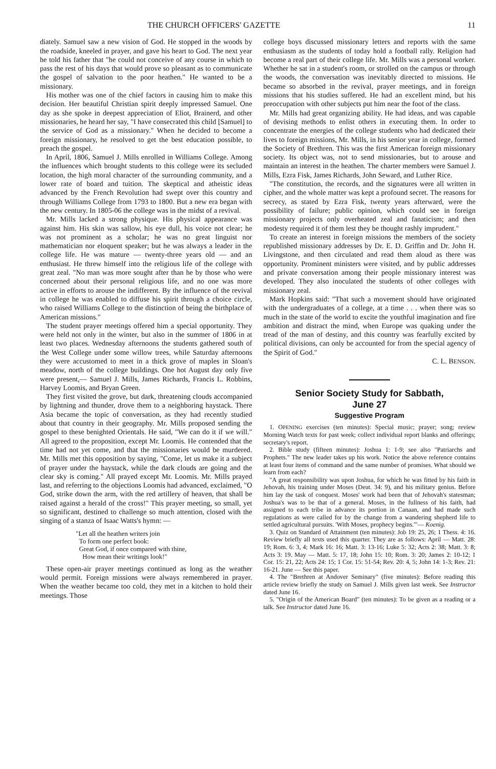THE CHURCH OFFICERS' GAZETTE 11
diately. Samuel saw a new vision of God. He stopped in the woods by the roadside, kneeled in prayer, and gave his heart to God. The next year he told his father that "he could not conceive of any course in which to pass the rest of his days that would prove so pleasant as to communicate the gospel of salvation to the poor heathen." He wanted to be a missionary.
His mother was one of the chief factors in causing him to make this decision. Her beautiful Christian spirit deeply impressed Samuel. One day as she spoke in deepest appreciation of Eliot, Brainerd, and other missionaries, he heard her say, "I have consecrated this child [Samuel] to the service of God as a missionary." When he decided to become a foreign missionary, he resolved to get the best education possible, to preach the gospel.
In April, 1806, Samuel J. Mills enrolled in Williams College. Among the influences which brought students to this college were its secluded location, the high moral character of the surrounding community, and a lower rate of board and tuition. The skeptical and atheistic ideas advanced by the French Revolution had swept over this country and through Williams College from 1793 to 1800. But a new era began with the new century. In 1805-06 the college was in the midst of a revival.
Mr. Mills lacked a strong physique. His physical appearance was against him. His skin was sallow, his eye dull, his voice not clear; he was not prominent as a scholar; he was no great linguist nor mathematician nor eloquent speaker; but he was always a leader in the college life. He was mature — twenty-three years old — and an enthusiast. He threw himself into the religious life of the college with great zeal. "No man was more sought after than he by those who were concerned about their personal religious life, and no one was more active in efforts to arouse the indifferent. By the influence of the revival in college he was enabled to diffuse his spirit through a choice circle, who raised Williams College to the distinction of being the birthplace of American missions."
The student prayer meetings offered him a special opportunity. They were held not only in the winter, but also in the summer of 1806 in at least two places. Wednesday afternoons the students gathered south of the West College under some willow trees, while Saturday afternoons they were accustomed to meet in a thick grove of maples in Sloan's meadow, north of the college buildings. One hot August day only five were present,— Samuel J. Mills, James Richards, Francis L. Robbins, Harvey Loomis, and Bryan Green.
They first visited the grove, but dark, threatening clouds accompanied by lightning and thunder, drove them to a neighboring haystack. There Asia became the topic of conversation, as they had recently studied about that country in their geography. Mr. Mills proposed sending the gospel to these benighted Orientals. He said, "We can do it if we will." All agreed to the proposition, except Mr. Loomis. He contended that the time had not yet come, and that the missionaries would be murdered. Mr. Mills met this opposition by saying, "Come, let us make it a subject of prayer under the haystack, while the dark clouds are going and the clear sky is coming." All prayed except Mr. Loomis. Mr. Mills prayed last, and referring to the objections Loomis had advanced, exclaimed, "O God, strike down the arm, with the red artillery of heaven, that shall be raised against a herald of the cross!" This prayer meeting, so small, yet so significant, destined to challenge so much attention, closed with the singing of a stanza of Isaac Watts's hymn: —
"Let all the heathen writers join
To form one perfect book:
Great God, if once compared with thine,
How mean their writings look!"
These open-air prayer meetings continued as long as the weather would permit. Foreign missions were always remembered in prayer. When the weather became too cold, they met in a kitchen to hold their meetings. Those
college boys discussed missionary letters and reports with the same enthusiasm as the students of today hold a football rally. Religion had become a real part of their college life. Mr. Mills was a personal worker. Whether he sat in a student's room, or strolled on the campus or through the woods, the conversation was inevitably directed to missions. He became so absorbed in the revival, prayer meetings, and in foreign missions that his studies suffered. He had an excellent mind, but his preoccupation with other subjects put him near the foot of the class.
Mr. Mills had great organizing ability. He had ideas, and was capable of devising methods to enlist others in executing them. In order to concentrate the energies of the college students who had dedicated their lives to foreign missions, Mr. Mills, in his senior year in college, formed the Society of Brethren. This was the first American foreign missionary society. Its object was, not to send missionaries, but to arouse and maintain an interest in the heathen. The charter members were Samuel J. Mills, Ezra Fisk, James Richards, John Seward, and Luther Rice.
"The constitution, the records, and the signatures were all written in cipher, and the whole matter was kept a profound secret. The reasons for secrecy, as stated by Ezra Fisk, twenty years afterward, were the possibility of failure; public opinion, which could see in foreign missionary projects only overheated zeal and fanaticism; and then modesty required it of them lest they be thought rashly imprudent."
To create an interest in foreign missions the members of the society republished missionary addresses by Dr. E. D. Griffin and Dr. John H. Livingstone, and then circulated and read them aloud as there was opportunity. Prominent ministers were visited, and by public addresses and private conversation among their people missionary interest was developed. They also inoculated the students of other colleges with missionary zeal.
Mark Hopkins said: "That such a movement should have originated with the undergraduates of a college, at a time . . . when there was so much in the state of the world to excite the youthful imagination and fire ambition and distract the mind, when Europe was quaking under the tread of the man of destiny, and this country was fearfully excited by political divisions, can only be accounted for from the special agency of the Spirit of God."
C. L. BENSON.
Senior Society Study for Sabbath,
June 27
Suggestive Program
1. OPENING exercises (ten minutes): Special music; prayer; song; review Morning Watch texts for past week; collect individual report blanks and offerings; secretary's report.
2. Bible study (fifteen minutes): Joshua 1: 1-9; see also "Patriarchs and Prophets." The new leader takes up his work. Notice the above reference contains at least four items of command and the same number of promises. What should we learn from each?
"A great responsibility was upon Joshua, for which he was fitted by his faith in Jehovah, his training under Moses (Deut. 34: 9), and his military genius. Before him lay the task of conquest. Moses' work had been that of Jehovah's statesman; Joshua's was to be that of a general. Moses, in the fullness of his faith, had assigned to each tribe in advance its portion in Canaan, and had made such regulations as were called for by the change from a wandering shepherd life to settled agricultural pursuits. 'With Moses, prophecy begins.'"— Koenig.
3. Quiz on Standard of Attainment (ten minutes): Job 19: 25, 26; 1 Thess. 4: 16. Review briefly all texts used this quarter. They are as follows: April — Matt. 28: 19; Rom. 6: 3, 4; Mark 16: 16; Matt. 3: 13-16; Luke 5: 32; Acts 2: 38; Matt. 3: 8; Acts 3: 19. May — Matt. 5: 17, 18; John 15: 10; Rom. 3: 20; James 2: 10-12; 1 Cor. 15: 21, 22; Acts 24: 15; 1 Cor. 15: 51-54; Rev. 20: 4, 5; John 14: 1-3; Rev. 21: 16-21. June — See this paper.
4. The "Brethren at Andover Seminary" (five minutes): Before reading this article review briefly the study on Samuel J. Mills given last week. See Instructor dated June 16.
5. "Origin of the American Board" (ten minutes): To be given as a reading or a talk. See Instructor dated June 16.